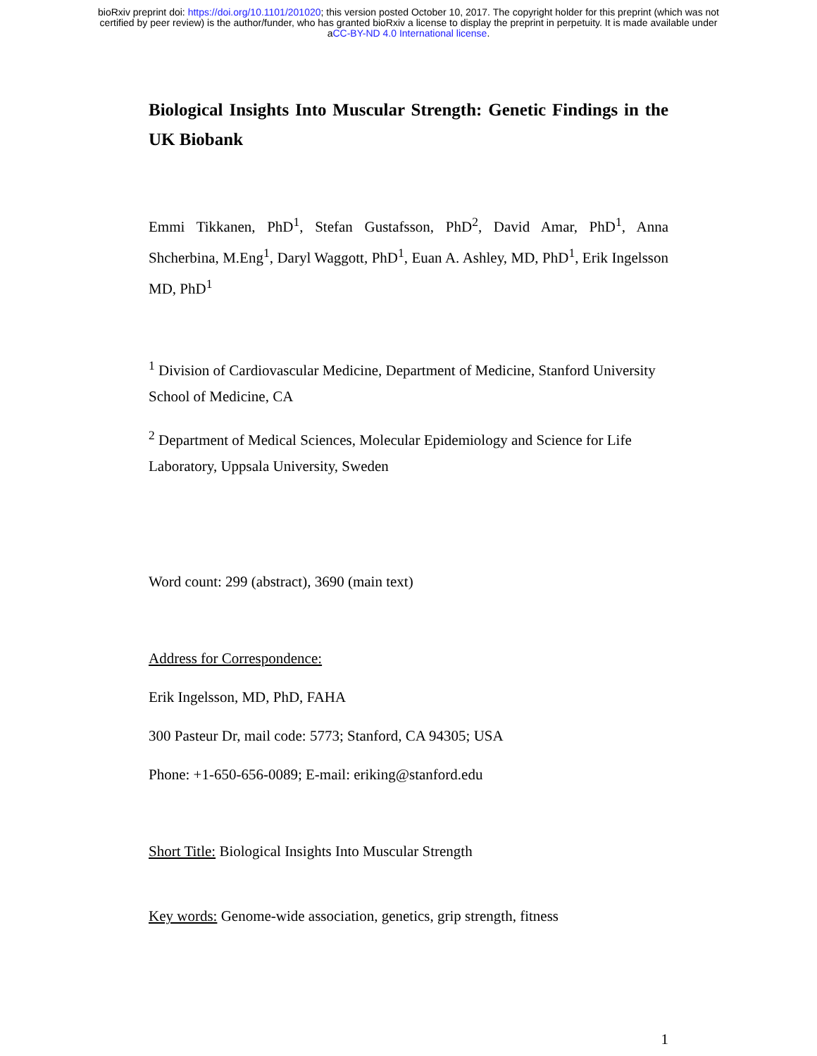bioRxiv preprint doi: https://doi.org/10.1101/201020; this version posted October 10, 2017. The copyright holder for this preprint (which was not
certified by peer review) is the author/funder, who has granted bioRxiv a license to display the preprint in perpetuity. It is made available under
aCC-BY-ND 4.0 International license.
Biological Insights Into Muscular Strength: Genetic Findings in the UK Biobank
Emmi Tikkanen, PhD<sup>1</sup>, Stefan Gustafsson, PhD<sup>2</sup>, David Amar, PhD<sup>1</sup>, Anna Shcherbina, M.Eng<sup>1</sup>, Daryl Waggott, PhD<sup>1</sup>, Euan A. Ashley, MD, PhD<sup>1</sup>, Erik Ingelsson MD, PhD<sup>1</sup>
<sup>1</sup> Division of Cardiovascular Medicine, Department of Medicine, Stanford University School of Medicine, CA
<sup>2</sup> Department of Medical Sciences, Molecular Epidemiology and Science for Life Laboratory, Uppsala University, Sweden
Word count: 299 (abstract), 3690 (main text)
Address for Correspondence:
Erik Ingelsson, MD, PhD, FAHA
300 Pasteur Dr, mail code: 5773; Stanford, CA 94305; USA
Phone: +1-650-656-0089; E-mail: eriking@stanford.edu
Short Title: Biological Insights Into Muscular Strength
Key words: Genome-wide association, genetics, grip strength, fitness
1